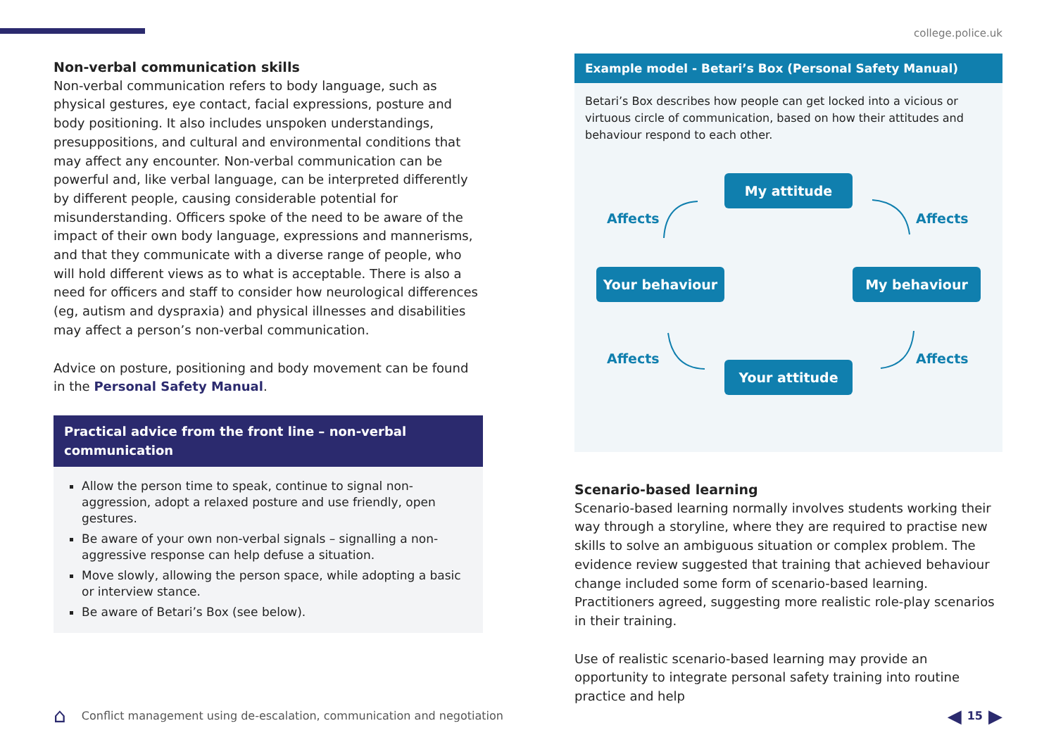college.police.uk
Non-verbal communication skills
Non-verbal communication refers to body language, such as physical gestures, eye contact, facial expressions, posture and body positioning. It also includes unspoken understandings, presuppositions, and cultural and environmental conditions that may affect any encounter. Non-verbal communication can be powerful and, like verbal language, can be interpreted differently by different people, causing considerable potential for misunderstanding. Officers spoke of the need to be aware of the impact of their own body language, expressions and mannerisms, and that they communicate with a diverse range of people, who will hold different views as to what is acceptable. There is also a need for officers and staff to consider how neurological differences (eg, autism and dyspraxia) and physical illnesses and disabilities may affect a person’s non-verbal communication.
Advice on posture, positioning and body movement can be found in the Personal Safety Manual.
Practical advice from the front line – non-verbal communication
Allow the person time to speak, continue to signal non-aggression, adopt a relaxed posture and use friendly, open gestures.
Be aware of your own non-verbal signals – signalling a non-aggressive response can help defuse a situation.
Move slowly, allowing the person space, while adopting a basic or interview stance.
Be aware of Betari’s Box (see below).
Example model - Betari’s Box (Personal Safety Manual)
Betari’s Box describes how people can get locked into a vicious or virtuous circle of communication, based on how their attitudes and behaviour respond to each other.
My attitude
Affects Affects
Your behaviour My behaviour
Affects Affects
Your attitude
Scenario-based learning
Scenario-based learning normally involves students working their way through a storyline, where they are required to practise new skills to solve an ambiguous situation or complex problem. The evidence review suggested that training that achieved behaviour change included some form of scenario-based learning. Practitioners agreed, suggesting more realistic role-play scenarios in their training.
Use of realistic scenario-based learning may provide an opportunity to integrate personal safety training into routine practice and help
⌂ Conflict management using de-escalation, communication and negotiation ◀ 15 ▶